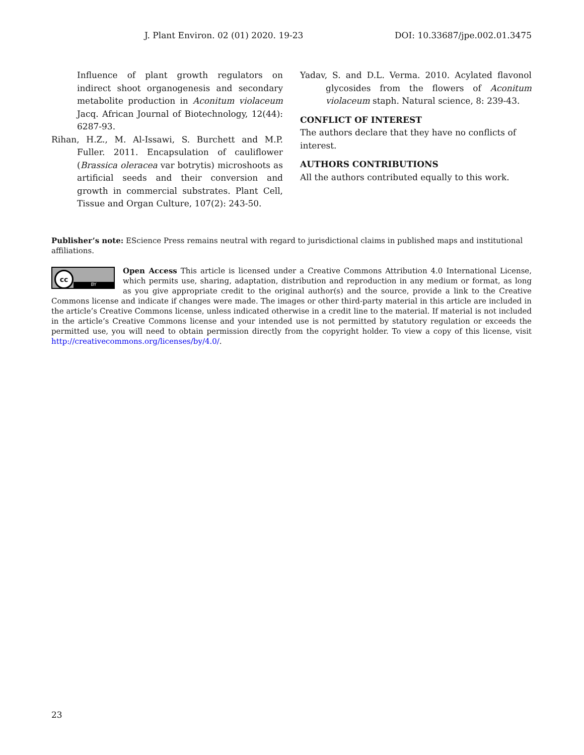J. Plant Environ. 02 (01) 2020. 19-23 DOI: 10.33687/jpe.002.01.3475
Influence of plant growth regulators on indirect shoot organogenesis and secondary metabolite production in Aconitum violaceum Jacq. African Journal of Biotechnology, 12(44): 6287-93.
Rihan, H.Z., M. Al-Issawi, S. Burchett and M.P. Fuller. 2011. Encapsulation of cauliflower (Brassica oleracea var botrytis) microshoots as artificial seeds and their conversion and growth in commercial substrates. Plant Cell, Tissue and Organ Culture, 107(2): 243-50.
Yadav, S. and D.L. Verma. 2010. Acylated flavonol glycosides from the flowers of Aconitum violaceum staph. Natural science, 8: 239-43.
CONFLICT OF INTEREST
The authors declare that they have no conflicts of interest.
AUTHORS CONTRIBUTIONS
All the authors contributed equally to this work.
Publisher’s note: EScience Press remains neutral with regard to jurisdictional claims in published maps and institutional affiliations.
cc
BY
Open Access This article is licensed under a Creative Commons Attribution 4.0 International License, which permits use, sharing, adaptation, distribution and reproduction in any medium or format, as long as you give appropriate credit to the original author(s) and the source, provide a link to the Creative Commons license and indicate if changes were made. The images or other third-party material in this article are included in the article’s Creative Commons license, unless indicated otherwise in a credit line to the material. If material is not included in the article’s Creative Commons license and your intended use is not permitted by statutory regulation or exceeds the permitted use, you will need to obtain permission directly from the copyright holder. To view a copy of this license, visit http://creativecommons.org/licenses/by/4.0/.
23